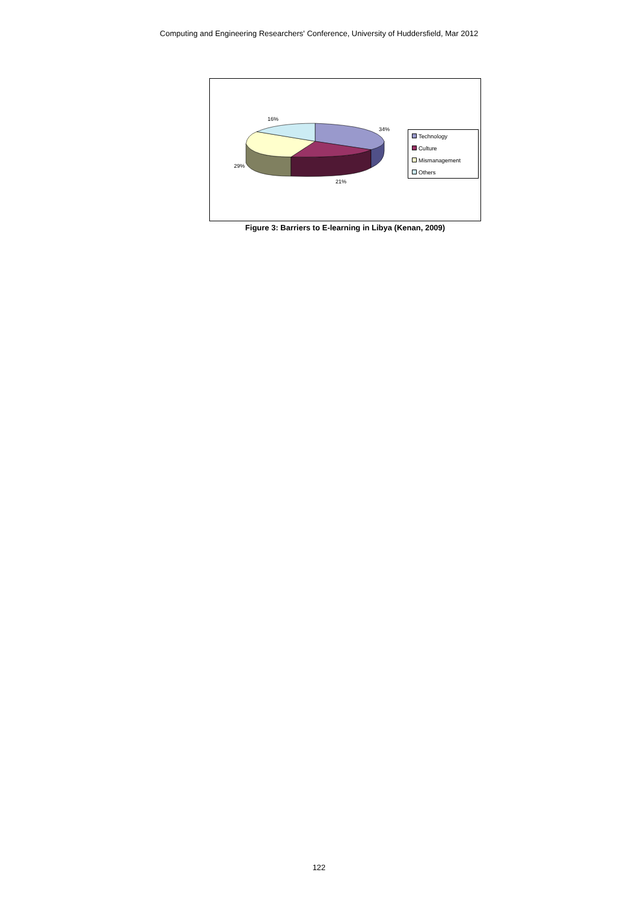Computing and Engineering Researchers' Conference, University of Huddersfield, Mar 2012
16%
34%
29%
21%
Technology
Culture
Mismanagement
Others
Figure 3: Barriers to E-learning in Libya (Kenan, 2009)
122